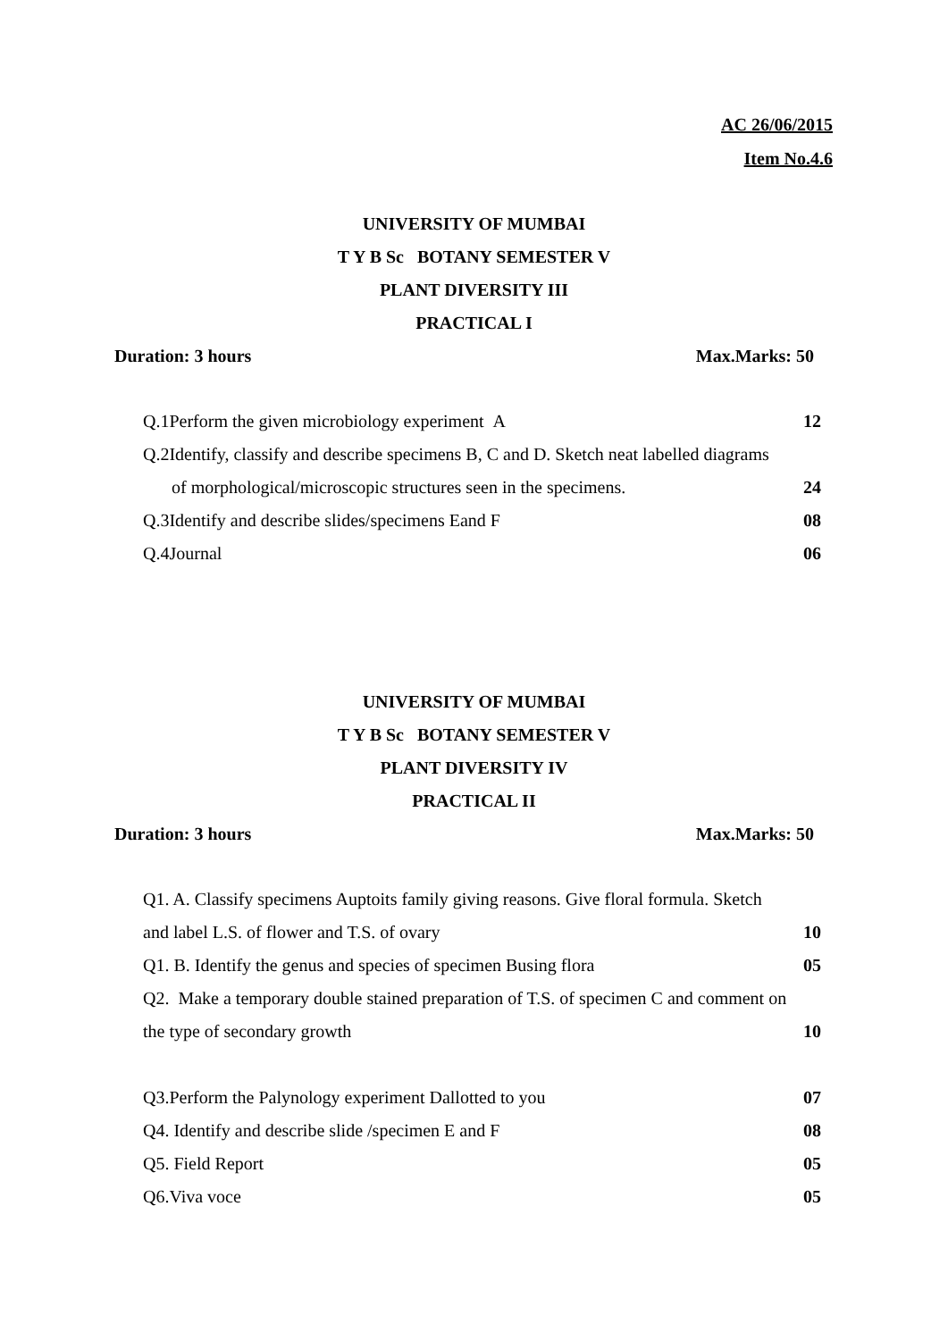AC 26/06/2015
Item No.4.6
UNIVERSITY OF MUMBAI
T Y B Sc BOTANY SEMESTER V
PLANT DIVERSITY III
PRACTICAL I
Duration: 3 hours Max.Marks: 50
Q.1Perform the given microbiology experiment A 12
Q.2Identify, classify and describe specimens B, C and D. Sketch neat labelled diagrams
of morphological/microscopic structures seen in the specimens. 24
Q.3Identify and describe slides/specimens Eand F 08
Q.4Journal 06
UNIVERSITY OF MUMBAI
T Y B Sc BOTANY SEMESTER V
PLANT DIVERSITY IV
PRACTICAL II
Duration: 3 hours Max.Marks: 50
Q1. A. Classify specimens Auptoits family giving reasons. Give floral formula. Sketch
and label L.S. of flower and T.S. of ovary 10
Q1. B. Identify the genus and species of specimen Busing flora 05
Q2. Make a temporary double stained preparation of T.S. of specimen C and comment on
the type of secondary growth 10
Q3.Perform the Palynology experiment Dallotted to you 07
Q4. Identify and describe slide /specimen E and F 08
Q5. Field Report 05
Q6.Viva voce 05